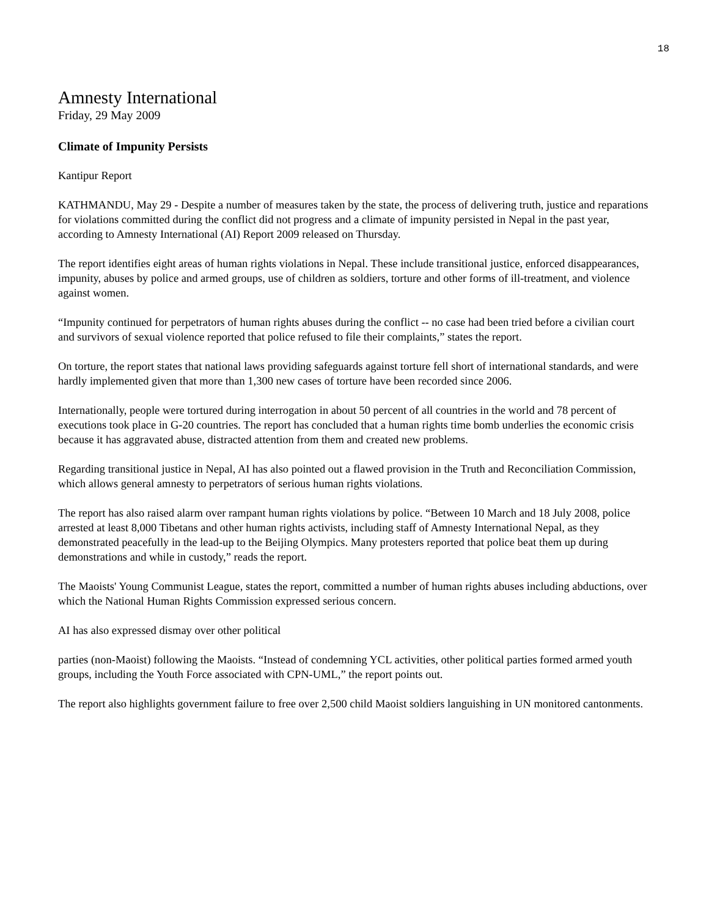18
Amnesty International
Friday, 29 May 2009
Climate of Impunity Persists
Kantipur Report
KATHMANDU, May 29 - Despite a number of measures taken by the state, the process of delivering truth, justice and reparations for violations committed during the conflict did not progress and a climate of impunity persisted in Nepal in the past year, according to Amnesty International (AI) Report 2009 released on Thursday.
The report identifies eight areas of human rights violations in Nepal. These include transitional justice, enforced disappearances, impunity, abuses by police and armed groups, use of children as soldiers, torture and other forms of ill-treatment, and violence against women.
“Impunity continued for perpetrators of human rights abuses during the conflict -- no case had been tried before a civilian court and survivors of sexual violence reported that police refused to file their complaints,” states the report.
On torture, the report states that national laws providing safeguards against torture fell short of international standards, and were hardly implemented given that more than 1,300 new cases of torture have been recorded since 2006.
Internationally, people were tortured during interrogation in about 50 percent of all countries in the world and 78 percent of executions took place in G-20 countries. The report has concluded that a human rights time bomb underlies the economic crisis because it has aggravated abuse, distracted attention from them and created new problems.
Regarding transitional justice in Nepal, AI has also pointed out a flawed provision in the Truth and Reconciliation Commission, which allows general amnesty to perpetrators of serious human rights violations.
The report has also raised alarm over rampant human rights violations by police. “Between 10 March and 18 July 2008, police arrested at least 8,000 Tibetans and other human rights activists, including staff of Amnesty International Nepal, as they demonstrated peacefully in the lead-up to the Beijing Olympics. Many protesters reported that police beat them up during demonstrations and while in custody,” reads the report.
The Maoists' Young Communist League, states the report, committed a number of human rights abuses including abductions, over which the National Human Rights Commission expressed serious concern.
AI has also expressed dismay over other political
parties (non-Maoist) following the Maoists. “Instead of condemning YCL activities, other political parties formed armed youth groups, including the Youth Force associated with CPN-UML,” the report points out.
The report also highlights government failure to free over 2,500 child Maoist soldiers languishing in UN monitored cantonments.